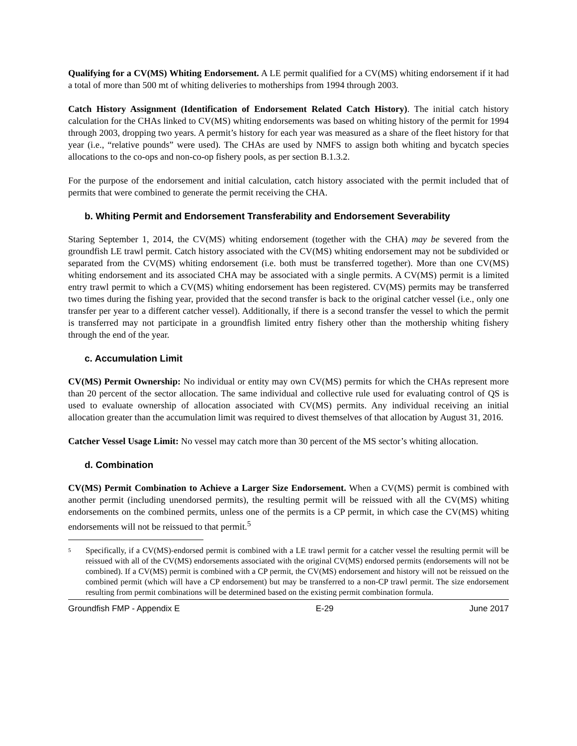Qualifying for a CV(MS) Whiting Endorsement. A LE permit qualified for a CV(MS) whiting endorsement if it had a total of more than 500 mt of whiting deliveries to motherships from 1994 through 2003.
Catch History Assignment (Identification of Endorsement Related Catch History). The initial catch history calculation for the CHAs linked to CV(MS) whiting endorsements was based on whiting history of the permit for 1994 through 2003, dropping two years. A permit’s history for each year was measured as a share of the fleet history for that year (i.e., “relative pounds” were used). The CHAs are used by NMFS to assign both whiting and bycatch species allocations to the co-ops and non-co-op fishery pools, as per section B.1.3.2.
For the purpose of the endorsement and initial calculation, catch history associated with the permit included that of permits that were combined to generate the permit receiving the CHA.
b. Whiting Permit and Endorsement Transferability and Endorsement Severability
Staring September 1, 2014, the CV(MS) whiting endorsement (together with the CHA) may be severed from the groundfish LE trawl permit. Catch history associated with the CV(MS) whiting endorsement may not be subdivided or separated from the CV(MS) whiting endorsement (i.e. both must be transferred together). More than one CV(MS) whiting endorsement and its associated CHA may be associated with a single permits. A CV(MS) permit is a limited entry trawl permit to which a CV(MS) whiting endorsement has been registered. CV(MS) permits may be transferred two times during the fishing year, provided that the second transfer is back to the original catcher vessel (i.e., only one transfer per year to a different catcher vessel). Additionally, if there is a second transfer the vessel to which the permit is transferred may not participate in a groundfish limited entry fishery other than the mothership whiting fishery through the end of the year.
c. Accumulation Limit
CV(MS) Permit Ownership: No individual or entity may own CV(MS) permits for which the CHAs represent more than 20 percent of the sector allocation. The same individual and collective rule used for evaluating control of QS is used to evaluate ownership of allocation associated with CV(MS) permits. Any individual receiving an initial allocation greater than the accumulation limit was required to divest themselves of that allocation by August 31, 2016.
Catcher Vessel Usage Limit: No vessel may catch more than 30 percent of the MS sector’s whiting allocation.
d. Combination
CV(MS) Permit Combination to Achieve a Larger Size Endorsement. When a CV(MS) permit is combined with another permit (including unendorsed permits), the resulting permit will be reissued with all the CV(MS) whiting endorsements on the combined permits, unless one of the permits is a CP permit, in which case the CV(MS) whiting endorsements will not be reissued to that permit.<sup>5</sup>
<sup>5</sup> Specifically, if a CV(MS)-endorsed permit is combined with a LE trawl permit for a catcher vessel the resulting permit will be reissued with all of the CV(MS) endorsements associated with the original CV(MS) endorsed permits (endorsements will not be combined). If a CV(MS) permit is combined with a CP permit, the CV(MS) endorsement and history will not be reissued on the combined permit (which will have a CP endorsement) but may be transferred to a non-CP trawl permit. The size endorsement resulting from permit combinations will be determined based on the existing permit combination formula.
Groundfish FMP - Appendix E E-29 June 2017